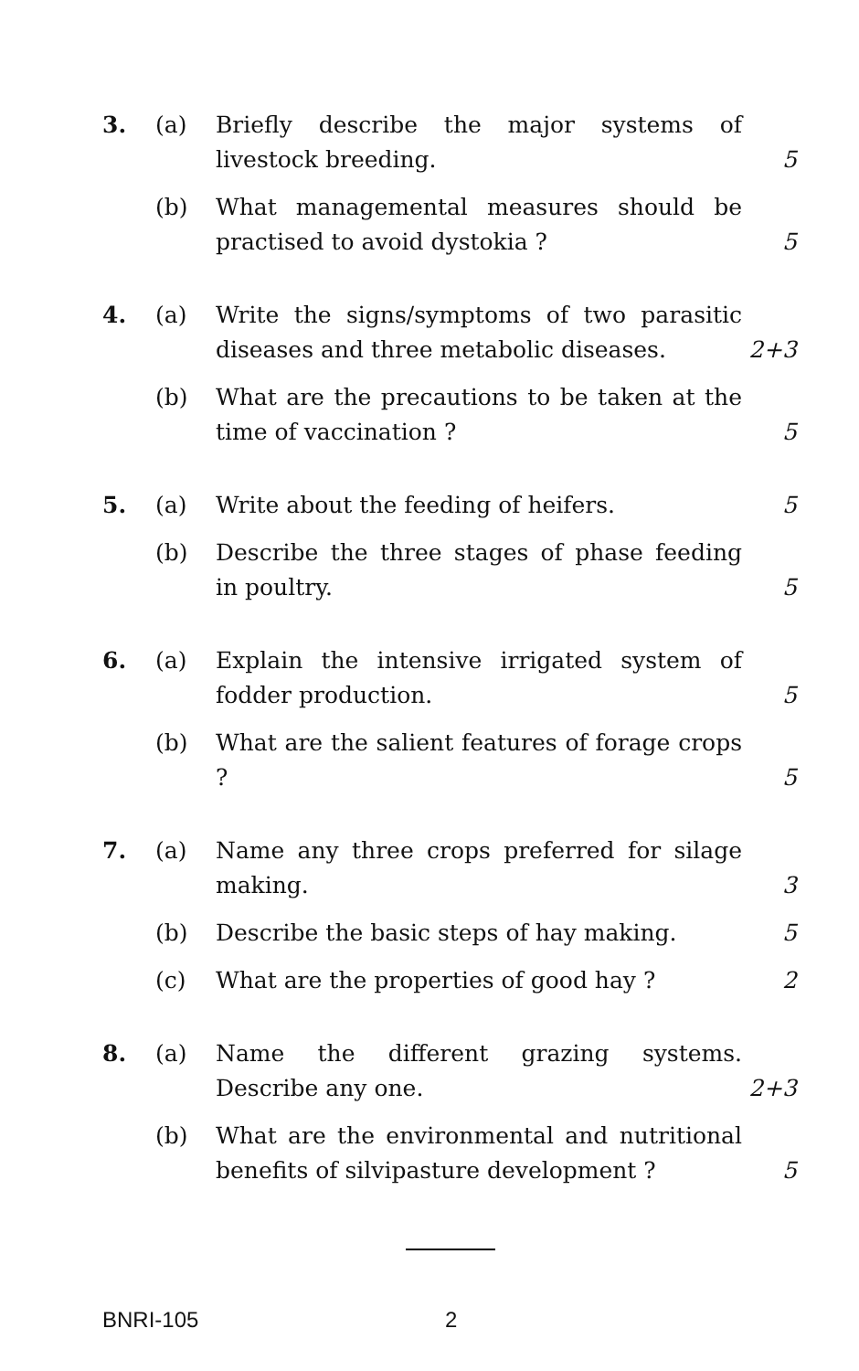3. (a) Briefly describe the major systems of livestock breeding. 5
(b) What managemental measures should be practised to avoid dystokia ? 5
4. (a) Write the signs/symptoms of two parasitic diseases and three metabolic diseases. 2+3
(b) What are the precautions to be taken at the time of vaccination ? 5
5. (a) Write about the feeding of heifers. 5
(b) Describe the three stages of phase feeding in poultry. 5
6. (a) Explain the intensive irrigated system of fodder production. 5
(b) What are the salient features of forage crops ? 5
7. (a) Name any three crops preferred for silage making. 3
(b) Describe the basic steps of hay making. 5
(c) What are the properties of good hay ? 2
8. (a) Name the different grazing systems. Describe any one. 2+3
(b) What are the environmental and nutritional benefits of silvipasture development ? 5
BNRI-105 2